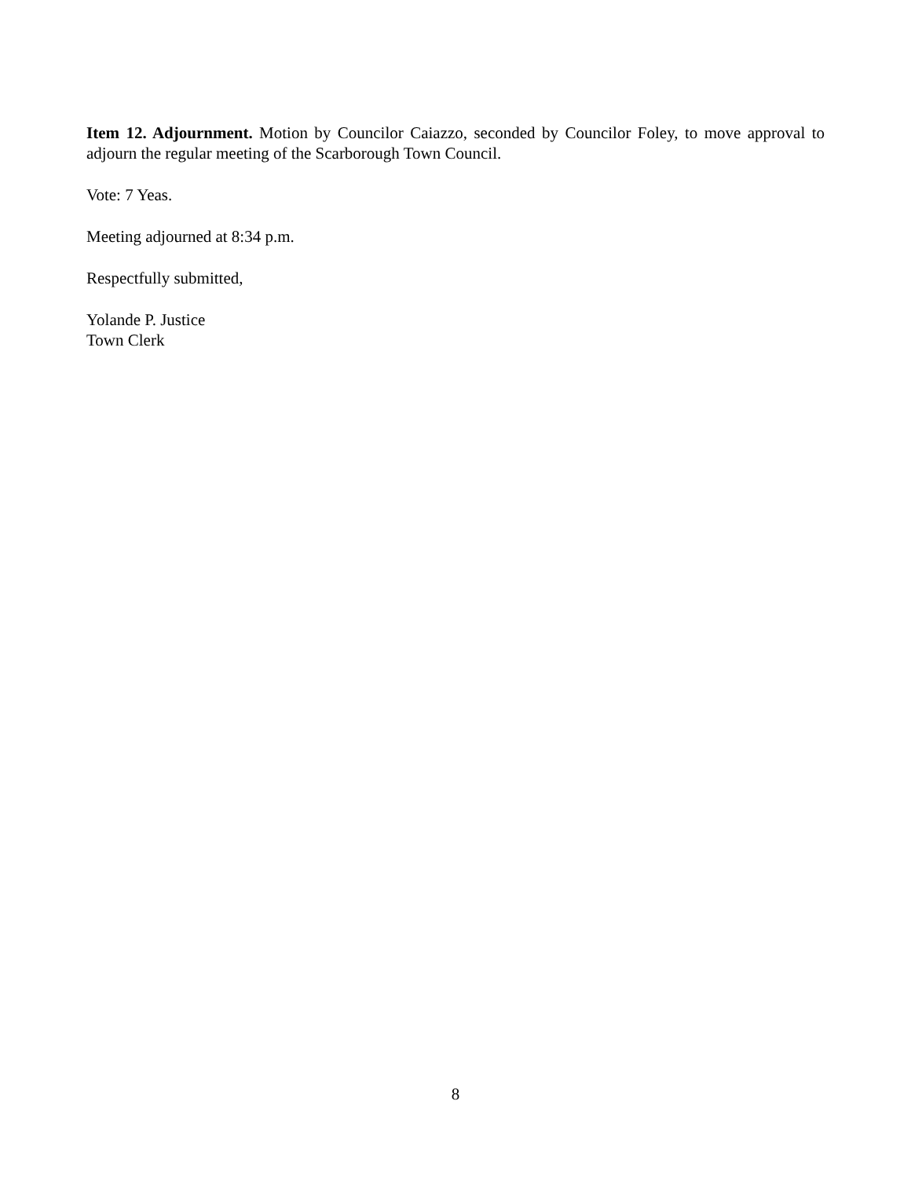Item 12. Adjournment. Motion by Councilor Caiazzo, seconded by Councilor Foley, to move approval to adjourn the regular meeting of the Scarborough Town Council.
Vote: 7 Yeas.
Meeting adjourned at 8:34 p.m.
Respectfully submitted,
Yolande P. Justice
Town Clerk
8